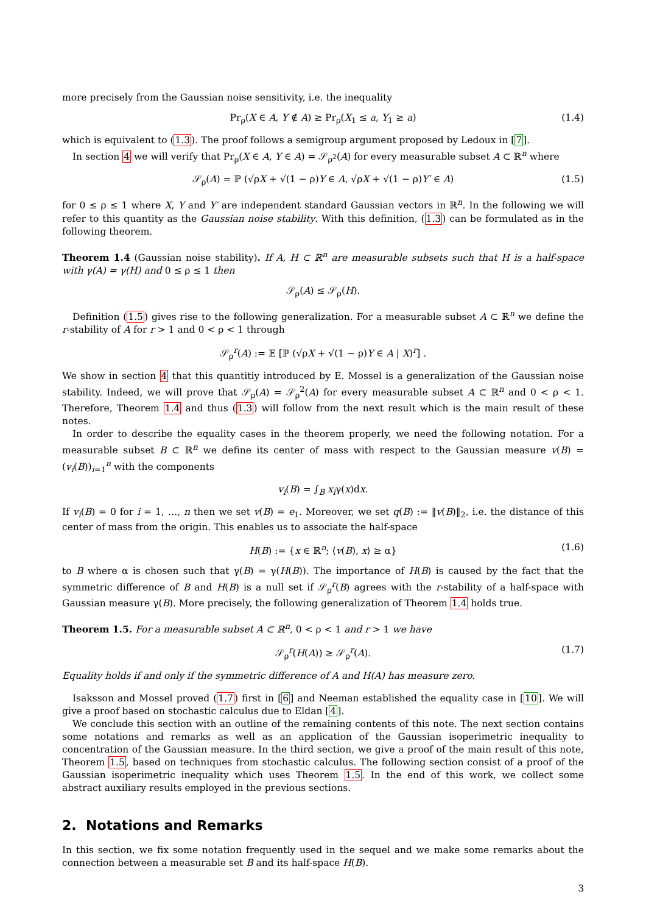more precisely from the Gaussian noise sensitivity, i.e. the inequality
Pr<sub>ρ</sub>(X ∈ A, Y ∉ A) ≥ Pr<sub>ρ</sub>(X<sub>1</sub> ≤ a, Y<sub>1</sub> ≥ a) (1.4)
which is equivalent to (1.3). The proof follows a semigroup argument proposed by Ledoux in [7].
In section 4 we will verify that Pr<sub>ρ</sub>(X ∈ A, Y ∈ A) = 𝒮<sub>ρ<sup>2</sup></sub>(A) for every measurable subset A ⊂ ℝ<sup>n</sup> where
𝒮<sub>ρ</sub>(A) = ℙ (√ρX + √(1 − ρ)Y ∈ A, √ρX + √(1 − ρ)Y′ ∈ A) (1.5)
for 0 ≤ ρ ≤ 1 where X, Y and Y′ are independent standard Gaussian vectors in ℝ<sup>n</sup>. In the following we will refer to this quantity as the Gaussian noise stability. With this definition, (1.3) can be formulated as in the following theorem.
Theorem 1.4 (Gaussian noise stability). If A, H ⊂ ℝ<sup>n</sup> are measurable subsets such that H is a half-space with γ(A) = γ(H) and 0 ≤ ρ ≤ 1 then
𝒮<sub>ρ</sub>(A) ≤ 𝒮<sub>ρ</sub>(H).
Definition (1.5) gives rise to the following generalization. For a measurable subset A ⊂ ℝ<sup>n</sup> we define the r-stability of A for r > 1 and 0 < ρ < 1 through
𝒮<sub>ρ</sub><sup>r</sup>(A) := 𝔼 [ℙ (√ρX + √(1 − ρ)Y ∈ A | X)<sup>r</sup>] .
We show in section 4 that this quantitiy introduced by E. Mossel is a generalization of the Gaussian noise stability. Indeed, we will prove that 𝒮<sub>ρ</sub>(A) = 𝒮<sub>ρ</sub><sup>2</sup>(A) for every measurable subset A ⊂ ℝ<sup>n</sup> and 0 < ρ < 1. Therefore, Theorem 1.4 and thus (1.3) will follow from the next result which is the main result of these notes.
In order to describe the equality cases in the theorem properly, we need the following notation. For a measurable subset B ⊂ ℝ<sup>n</sup> we define its center of mass with respect to the Gaussian measure v(B) = (v<sub>i</sub>(B))<sub>i=1</sub><sup>n</sup> with the components
v<sub>i</sub>(B) = ∫<sub>B</sub> x<sub>i</sub>γ(x)dx.
If v<sub>i</sub>(B) = 0 for i = 1, …, n then we set v(B) = e<sub>1</sub>. Moreover, we set q(B) := ‖v(B)‖<sub>2</sub>, i.e. the distance of this center of mass from the origin. This enables us to associate the half-space
H(B) := {x ∈ ℝ<sup>n</sup>; ⟨v(B), x⟩ ≥ α} (1.6)
to B where α is chosen such that γ(B) = γ(H(B)). The importance of H(B) is caused by the fact that the symmetric difference of B and H(B) is a null set if 𝒮<sub>ρ</sub><sup>r</sup>(B) agrees with the r-stability of a half-space with Gaussian measure γ(B). More precisely, the following generalization of Theorem 1.4 holds true.
Theorem 1.5. For a measurable subset A ⊂ ℝ<sup>n</sup>, 0 < ρ < 1 and r > 1 we have
𝒮<sub>ρ</sub><sup>r</sup>(H(A)) ≥ 𝒮<sub>ρ</sub><sup>r</sup>(A). (1.7)
Equality holds if and only if the symmetric difference of A and H(A) has measure zero.
Isaksson and Mossel proved (1.7) first in [6] and Neeman established the equality case in [10]. We will give a proof based on stochastic calculus due to Eldan [4].
We conclude this section with an outline of the remaining contents of this note. The next section contains some notations and remarks as well as an application of the Gaussian isoperimetric inequality to concentration of the Gaussian measure. In the third section, we give a proof of the main result of this note, Theorem 1.5, based on techniques from stochastic calculus. The following section consist of a proof of the Gaussian isoperimetric inequality which uses Theorem 1.5. In the end of this work, we collect some abstract auxiliary results employed in the previous sections.
2. Notations and Remarks
In this section, we fix some notation frequently used in the sequel and we make some remarks about the connection between a measurable set B and its half-space H(B).
3